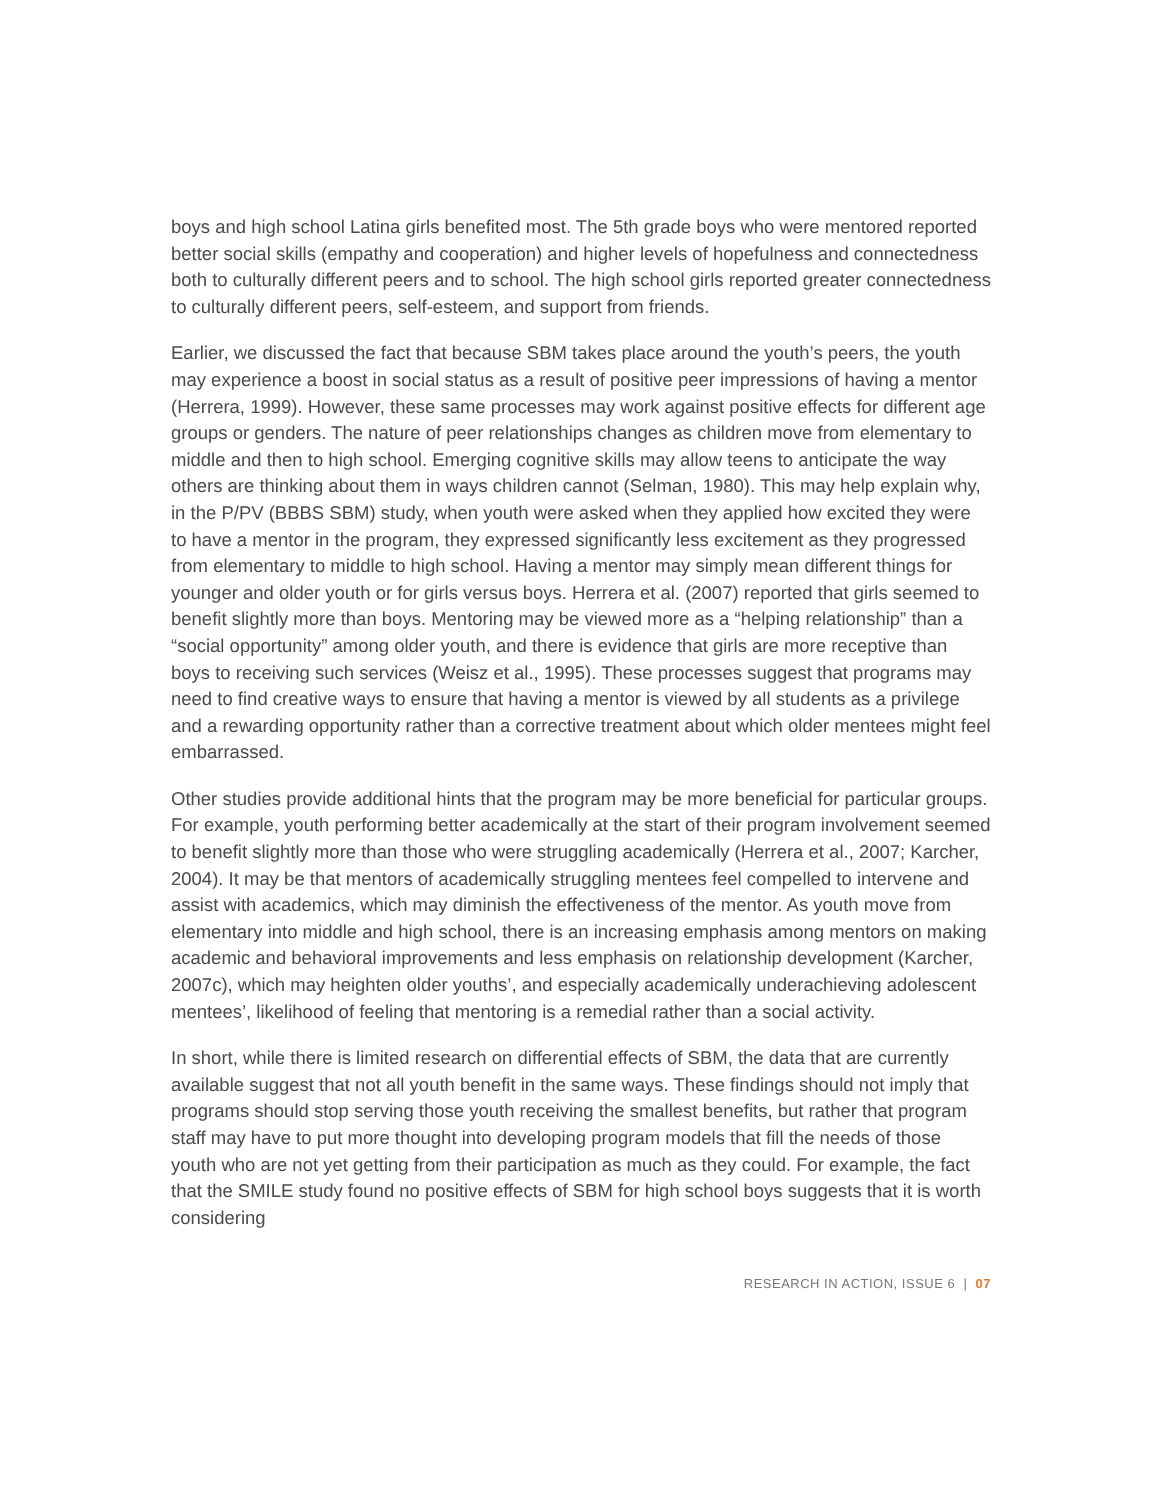boys and high school Latina girls benefited most. The 5th grade boys who were mentored reported better social skills (empathy and cooperation) and higher levels of hopefulness and connectedness both to culturally different peers and to school. The high school girls reported greater connectedness to culturally different peers, self-esteem, and support from friends.
Earlier, we discussed the fact that because SBM takes place around the youth’s peers, the youth may experience a boost in social status as a result of positive peer impressions of having a mentor (Herrera, 1999). However, these same processes may work against positive effects for different age groups or genders. The nature of peer relationships changes as children move from elementary to middle and then to high school. Emerging cognitive skills may allow teens to anticipate the way others are thinking about them in ways children cannot (Selman, 1980). This may help explain why, in the P/PV (BBBS SBM) study, when youth were asked when they applied how excited they were to have a mentor in the program, they expressed significantly less excitement as they progressed from elementary to middle to high school. Having a mentor may simply mean different things for younger and older youth or for girls versus boys. Herrera et al. (2007) reported that girls seemed to benefit slightly more than boys. Mentoring may be viewed more as a “helping relationship” than a “social opportunity” among older youth, and there is evidence that girls are more receptive than boys to receiving such services (Weisz et al., 1995). These processes suggest that programs may need to find creative ways to ensure that having a mentor is viewed by all students as a privilege and a rewarding opportunity rather than a corrective treatment about which older mentees might feel embarrassed.
Other studies provide additional hints that the program may be more beneficial for particular groups. For example, youth performing better academically at the start of their program involvement seemed to benefit slightly more than those who were struggling academically (Herrera et al., 2007; Karcher, 2004). It may be that mentors of academically struggling mentees feel compelled to intervene and assist with academics, which may diminish the effectiveness of the mentor. As youth move from elementary into middle and high school, there is an increasing emphasis among mentors on making academic and behavioral improvements and less emphasis on relationship development (Karcher, 2007c), which may heighten older youths’, and especially academically underachieving adolescent mentees’, likelihood of feeling that mentoring is a remedial rather than a social activity.
In short, while there is limited research on differential effects of SBM, the data that are currently available suggest that not all youth benefit in the same ways. These findings should not imply that programs should stop serving those youth receiving the smallest benefits, but rather that program staff may have to put more thought into developing program models that fill the needs of those youth who are not yet getting from their participation as much as they could. For example, the fact that the SMILE study found no positive effects of SBM for high school boys suggests that it is worth considering
RESEARCH IN ACTION, ISSUE 6 | 07